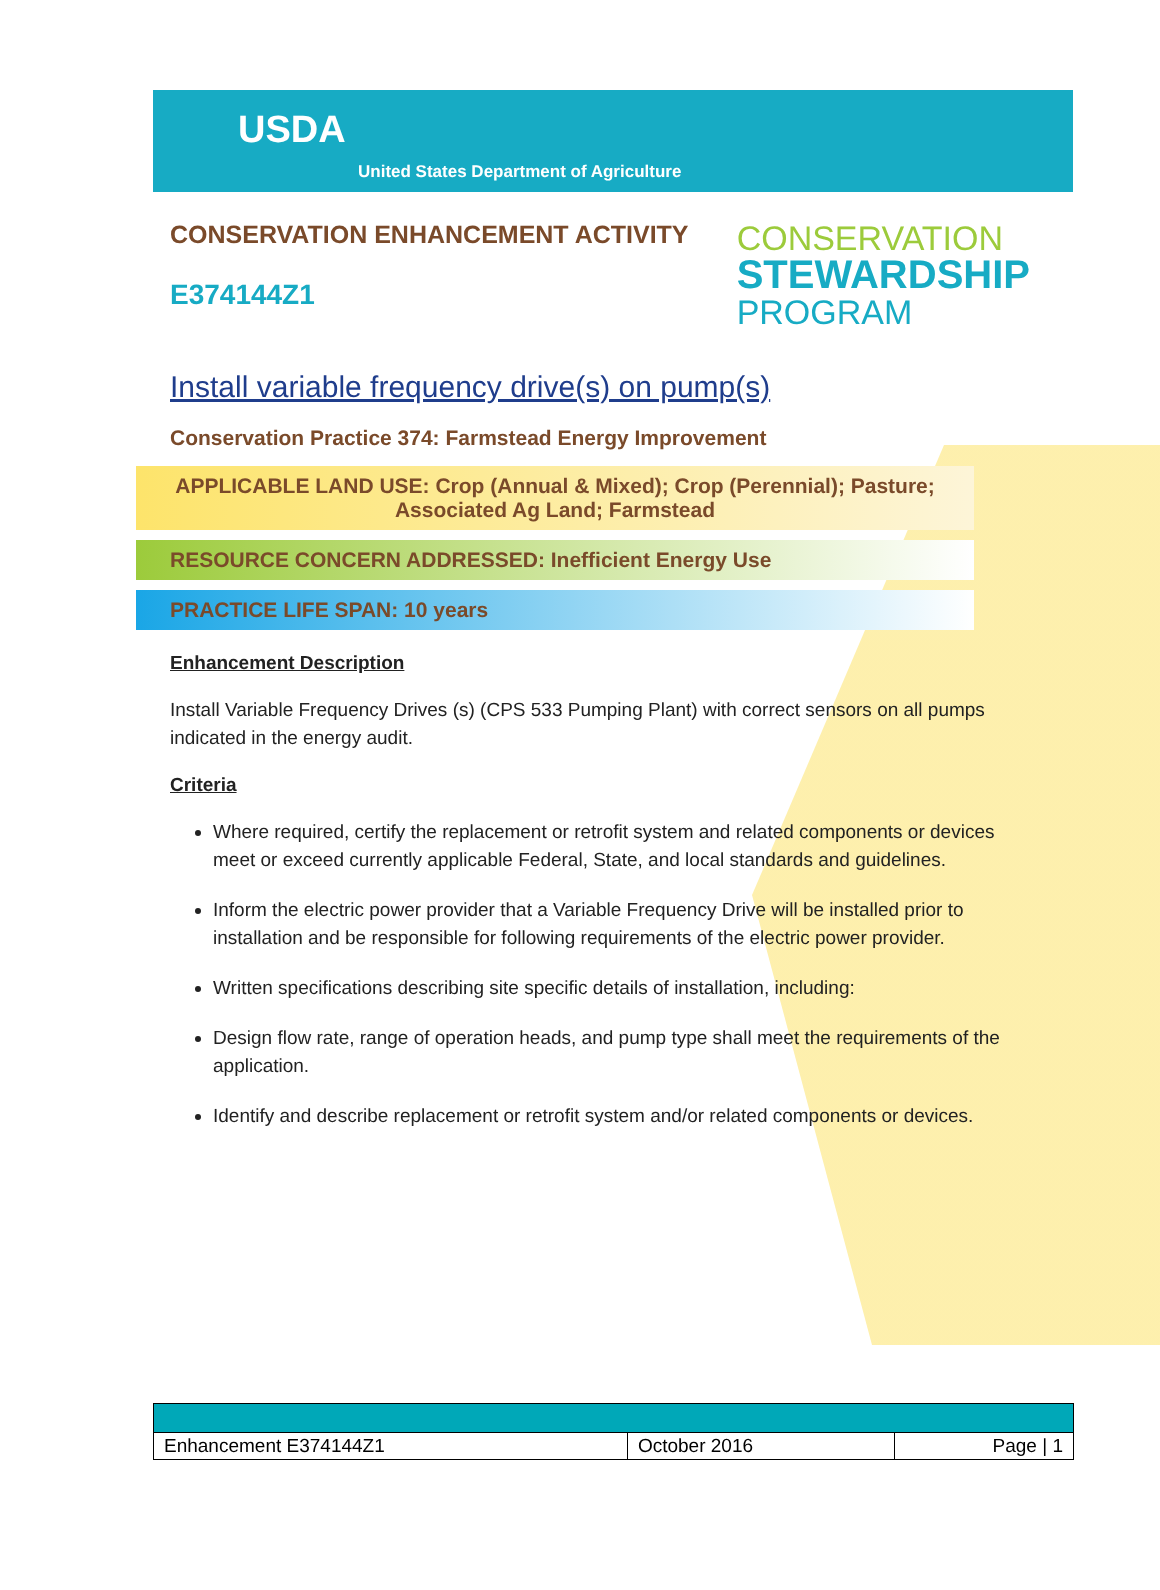USDA
United States Department of Agriculture
CONSERVATION ENHANCEMENT ACTIVITY
E374144Z1
CONSERVATION
STEWARDSHIP
PROGRAM
Install variable frequency drive(s) on pump(s)
Conservation Practice 374: Farmstead Energy Improvement
APPLICABLE LAND USE: Crop (Annual & Mixed); Crop (Perennial); Pasture; Associated Ag Land; Farmstead
RESOURCE CONCERN ADDRESSED: Inefficient Energy Use
PRACTICE LIFE SPAN: 10 years
Enhancement Description
Install Variable Frequency Drives (s) (CPS 533 Pumping Plant) with correct sensors on all pumps indicated in the energy audit.
Criteria
Where required, certify the replacement or retrofit system and related components or devices meet or exceed currently applicable Federal, State, and local standards and guidelines.
Inform the electric power provider that a Variable Frequency Drive will be installed prior to installation and be responsible for following requirements of the electric power provider.
Written specifications describing site specific details of installation, including:
Design flow rate, range of operation heads, and pump type shall meet the requirements of the application.
Identify and describe replacement or retrofit system and/or related components or devices.
| Enhancement E374144Z1 | October 2016 | Page / 1 |